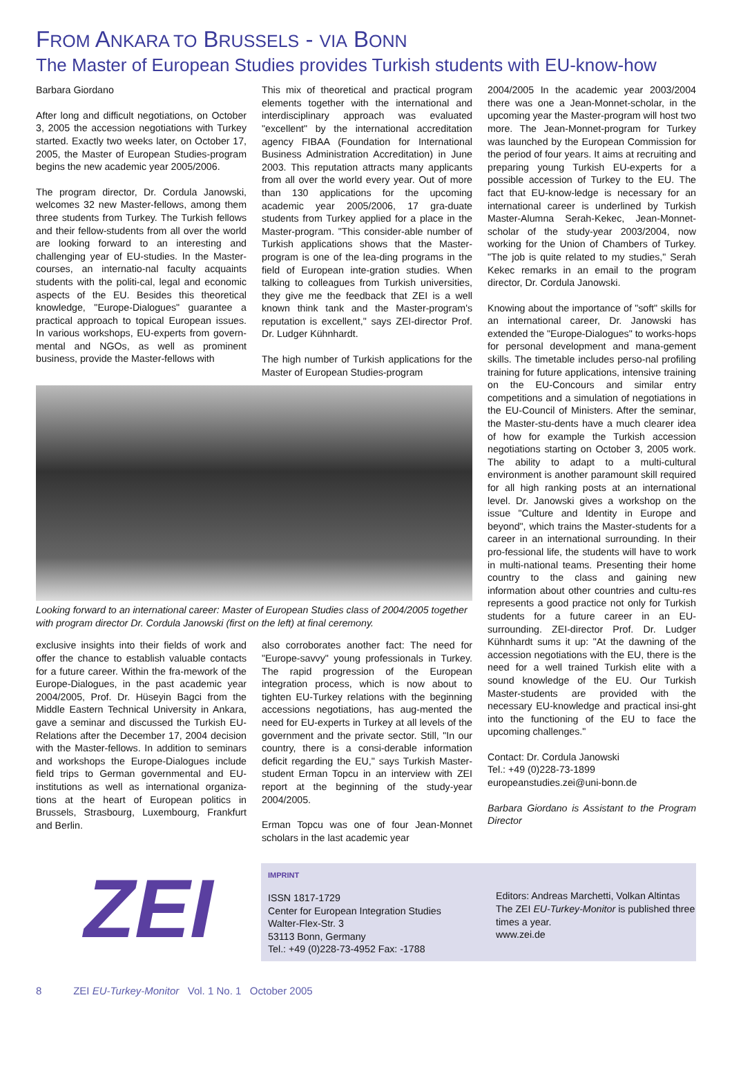FROM ANKARA TO BRUSSELS - VIA BONN
The Master of European Studies provides Turkish students with EU-know-how
Barbara Giordano
After long and difficult negotiations, on October 3, 2005 the accession negotiations with Turkey started. Exactly two weeks later, on October 17, 2005, the Master of European Studies-program begins the new academic year 2005/2006.
The program director, Dr. Cordula Janowski, welcomes 32 new Master-fellows, among them three students from Turkey. The Turkish fellows and their fellow-students from all over the world are looking forward to an interesting and challenging year of EU-studies. In the Master-courses, an internatio-nal faculty acquaints students with the politi-cal, legal and economic aspects of the EU. Besides this theoretical knowledge, "Europe-Dialogues" guarantee a practical approach to topical European issues. In various workshops, EU-experts from govern-mental and NGOs, as well as prominent business, provide the Master-fellows with
This mix of theoretical and practical program elements together with the international and interdisciplinary approach was evaluated "excellent" by the international accreditation agency FIBAA (Foundation for International Business Administration Accreditation) in June 2003. This reputation attracts many applicants from all over the world every year. Out of more than 130 applications for the upcoming academic year 2005/2006, 17 gra-duate students from Turkey applied for a place in the Master-program. "This consider-able number of Turkish applications shows that the Master-program is one of the lea-ding programs in the field of European inte-gration studies. When talking to colleagues from Turkish universities, they give me the feedback that ZEI is a well known think tank and the Master-program's reputation is excellent," says ZEI-director Prof. Dr. Ludger Kühnhardt.
The high number of Turkish applications for the Master of European Studies-program
Looking forward to an international career: Master of European Studies class of 2004/2005 together with program director Dr. Cordula Janowski (first on the left) at final ceremony.
exclusive insights into their fields of work and offer the chance to establish valuable contacts for a future career. Within the fra-mework of the Europe-Dialogues, in the past academic year 2004/2005, Prof. Dr. Hüseyin Bagci from the Middle Eastern Technical University in Ankara, gave a seminar and discussed the Turkish EU-Relations after the December 17, 2004 decision with the Master-fellows. In addition to seminars and workshops the Europe-Dialogues include field trips to German governmental and EU-institutions as well as international organiza-tions at the heart of European politics in Brussels, Strasbourg, Luxembourg, Frankfurt and Berlin.
also corroborates another fact: The need for "Europe-savvy" young professionals in Turkey. The rapid progression of the European integration process, which is now about to tighten EU-Turkey relations with the beginning accessions negotiations, has aug-mented the need for EU-experts in Turkey at all levels of the government and the private sector. Still, "In our country, there is a consi-derable information deficit regarding the EU," says Turkish Master-student Erman Topcu in an interview with ZEI report at the beginning of the study-year 2004/2005.
Erman Topcu was one of four Jean-Monnet scholars in the last academic year
2004/2005 In the academic year 2003/2004 there was one a Jean-Monnet-scholar, in the upcoming year the Master-program will host two more. The Jean-Monnet-program for Turkey was launched by the European Commission for the period of four years. It aims at recruiting and preparing young Turkish EU-experts for a possible accession of Turkey to the EU. The fact that EU-know-ledge is necessary for an international career is underlined by Turkish Master-Alumna Serah-Kekec, Jean-Monnet-scholar of the study-year 2003/2004, now working for the Union of Chambers of Turkey. "The job is quite related to my studies," Serah Kekec remarks in an email to the program director, Dr. Cordula Janowski.
Knowing about the importance of "soft" skills for an international career, Dr. Janowski has extended the "Europe-Dialogues" to works-hops for personal development and mana-gement skills. The timetable includes perso-nal profiling training for future applications, intensive training on the EU-Concours and similar entry competitions and a simulation of negotiations in the EU-Council of Ministers. After the seminar, the Master-stu-dents have a much clearer idea of how for example the Turkish accession negotiations starting on October 3, 2005 work. The ability to adapt to a multi-cultural environment is another paramount skill required for all high ranking posts at an international level. Dr. Janowski gives a workshop on the issue "Culture and Identity in Europe and beyond", which trains the Master-students for a career in an international surrounding. In their pro-fessional life, the students will have to work in multi-national teams. Presenting their home country to the class and gaining new information about other countries and cultu-res represents a good practice not only for Turkish students for a future career in an EU-surrounding. ZEI-director Prof. Dr. Ludger Kühnhardt sums it up: "At the dawning of the accession negotiations with the EU, there is the need for a well trained Turkish elite with a sound knowledge of the EU. Our Turkish Master-students are provided with the necessary EU-knowledge and practical insi-ght into the functioning of the EU to face the upcoming challenges."
Contact: Dr. Cordula Janowski
Tel.: +49 (0)228-73-1899
europeanstudies.zei@uni-bonn.de
Barbara Giordano is Assistant to the Program Director
ZEI
IMPRINT
ISSN 1817-1729
Center for European Integration Studies
Walter-Flex-Str. 3
53113 Bonn, Germany
Tel.: +49 (0)228-73-4952 Fax: -1788
Editors: Andreas Marchetti, Volkan Altintas
The ZEI EU-Turkey-Monitor is published three times a year.
www.zei.de
8 ZEI EU-Turkey-Monitor Vol. 1 No. 1 October 2005